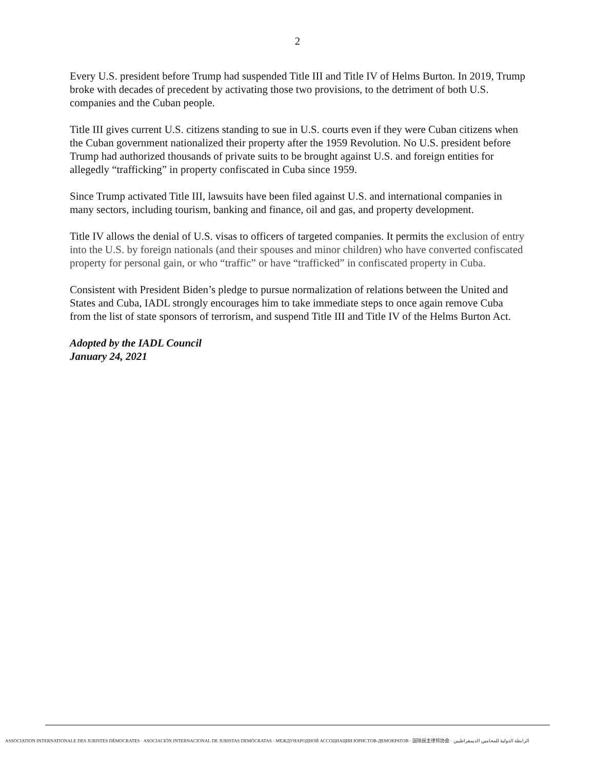2
Every U.S. president before Trump had suspended Title III and Title IV of Helms Burton. In 2019, Trump broke with decades of precedent by activating those two provisions, to the detriment of both U.S. companies and the Cuban people.
Title III gives current U.S. citizens standing to sue in U.S. courts even if they were Cuban citizens when the Cuban government nationalized their property after the 1959 Revolution. No U.S. president before Trump had authorized thousands of private suits to be brought against U.S. and foreign entities for allegedly “trafficking” in property confiscated in Cuba since 1959.
Since Trump activated Title III, lawsuits have been filed against U.S. and international companies in many sectors, including tourism, banking and finance, oil and gas, and property development.
Title IV allows the denial of U.S. visas to officers of targeted companies. It permits the exclusion of entry into the U.S. by foreign nationals (and their spouses and minor children) who have converted confiscated property for personal gain, or who “traffic” or have “trafficked” in confiscated property in Cuba.
Consistent with President Biden’s pledge to pursue normalization of relations between the United and States and Cuba, IADL strongly encourages him to take immediate steps to once again remove Cuba from the list of state sponsors of terrorism, and suspend Title III and Title IV of the Helms Burton Act.
Adopted by the IADL Council
January 24, 2021
ASSOCIATION INTERNATIONALE DES JURISTES DÉMOCRATES · ASOCIACIÓN INTERNACIONAL DE JURISTAS DEMÓCRATAS · МЕЖДУНАРОДНОЙ АССОЦИАЦИИ ЮРИСТОВ-ДЕМОКРАТОВ · 国际民主律师协会 · الرابطة الدولية للمحامين الديمقراطيين